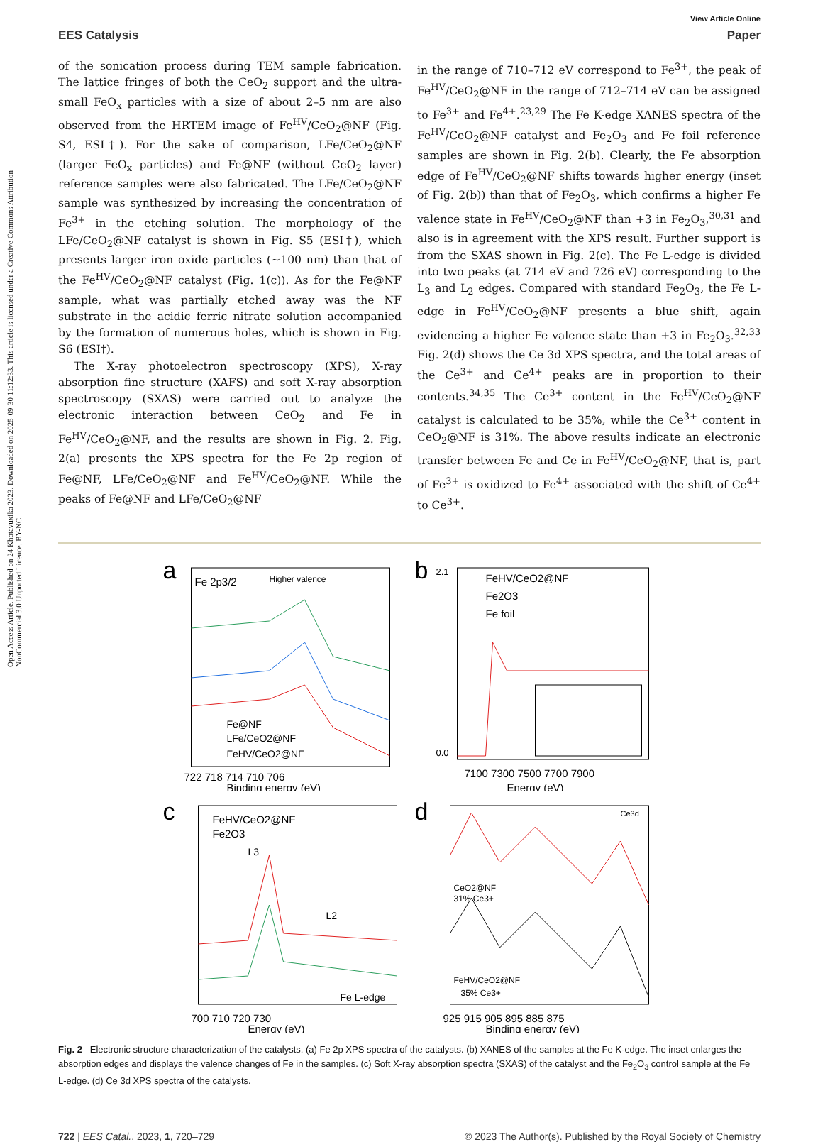Open Access Article. Published on 24 Khotavuxika 2023. Downloaded on 2025-09-30 11:12:33. This article is licensed under a Creative Commons Attribution-NonCommercial 3.0 Unported Licence. BY-NC
View Article Online
EES Catalysis Paper
of the sonication process during TEM sample fabrication. The lattice fringes of both the CeO<sub>2</sub> support and the ultra-small FeO<sub>x</sub> particles with a size of about 2–5 nm are also observed from the HRTEM image of Fe<sup>HV</sup>/CeO<sub>2</sub>@NF (Fig. S4, ESI†). For the sake of comparison, LFe/CeO<sub>2</sub>@NF (larger FeO<sub>x</sub> particles) and Fe@NF (without CeO<sub>2</sub> layer) reference samples were also fabricated. The LFe/CeO<sub>2</sub>@NF sample was synthesized by increasing the concentration of Fe<sup>3+</sup> in the etching solution. The morphology of the LFe/CeO<sub>2</sub>@NF catalyst is shown in Fig. S5 (ESI†), which presents larger iron oxide particles (∼100 nm) than that of the Fe<sup>HV</sup>/CeO<sub>2</sub>@NF catalyst (Fig. 1(c)). As for the Fe@NF sample, what was partially etched away was the NF substrate in the acidic ferric nitrate solution accompanied by the formation of numerous holes, which is shown in Fig. S6 (ESI†).
The X-ray photoelectron spectroscopy (XPS), X-ray absorption fine structure (XAFS) and soft X-ray absorption spectroscopy (SXAS) were carried out to analyze the electronic interaction between CeO<sub>2</sub> and Fe in Fe<sup>HV</sup>/CeO<sub>2</sub>@NF, and the results are shown in Fig. 2. Fig. 2(a) presents the XPS spectra for the Fe 2p region of Fe@NF, LFe/CeO<sub>2</sub>@NF and Fe<sup>HV</sup>/CeO<sub>2</sub>@NF. While the peaks of Fe@NF and LFe/CeO<sub>2</sub>@NF
in the range of 710–712 eV correspond to Fe<sup>3+</sup>, the peak of Fe<sup>HV</sup>/CeO<sub>2</sub>@NF in the range of 712–714 eV can be assigned to Fe<sup>3+</sup> and Fe<sup>4+</sup>.<sup>23,29</sup> The Fe K-edge XANES spectra of the Fe<sup>HV</sup>/CeO<sub>2</sub>@NF catalyst and Fe<sub>2</sub>O<sub>3</sub> and Fe foil reference samples are shown in Fig. 2(b). Clearly, the Fe absorption edge of Fe<sup>HV</sup>/CeO<sub>2</sub>@NF shifts towards higher energy (inset of Fig. 2(b)) than that of Fe<sub>2</sub>O<sub>3</sub>, which confirms a higher Fe valence state in Fe<sup>HV</sup>/CeO<sub>2</sub>@NF than +3 in Fe<sub>2</sub>O<sub>3</sub>,<sup>30,31</sup> and also is in agreement with the XPS result. Further support is from the SXAS shown in Fig. 2(c). The Fe L-edge is divided into two peaks (at 714 eV and 726 eV) corresponding to the L<sub>3</sub> and L<sub>2</sub> edges. Compared with standard Fe<sub>2</sub>O<sub>3</sub>, the Fe L-edge in Fe<sup>HV</sup>/CeO<sub>2</sub>@NF presents a blue shift, again evidencing a higher Fe valence state than +3 in Fe<sub>2</sub>O<sub>3</sub>.<sup>32,33</sup> Fig. 2(d) shows the Ce 3d XPS spectra, and the total areas of the Ce<sup>3+</sup> and Ce<sup>4+</sup> peaks are in proportion to their contents.<sup>34,35</sup> The Ce<sup>3+</sup> content in the Fe<sup>HV</sup>/CeO<sub>2</sub>@NF catalyst is calculated to be 35%, while the Ce<sup>3+</sup> content in CeO<sub>2</sub>@NF is 31%. The above results indicate an electronic transfer between Fe and Ce in Fe<sup>HV</sup>/CeO<sub>2</sub>@NF, that is, part of Fe<sup>3+</sup> is oxidized to Fe<sup>4+</sup> associated with the shift of Ce<sup>4+</sup> to Ce<sup>3+</sup>.
a
Fe 2p3/2
Higher valence
Fe@NF
LFe/CeO2@NF
FeHV/CeO2@NF
722 718 714 710 706
Binding energy (eV)
b
2.1
0.0
FeHV/CeO2@NF
Fe2O3
Fe foil
7100 7300 7500 7700 7900
Energy (eV)
c
FeHV/CeO2@NF
Fe2O3
L3
L2
Fe L-edge
700 710 720 730
Energy (eV)
d
Ce3d
CeO2@NF
31% Ce3+
FeHV/CeO2@NF
35% Ce3+
925 915 905 895 885 875
Binding energy (eV)
Fig. 2 Electronic structure characterization of the catalysts. (a) Fe 2p XPS spectra of the catalysts. (b) XANES of the samples at the Fe K-edge. The inset enlarges the absorption edges and displays the valence changes of Fe in the samples. (c) Soft X-ray absorption spectra (SXAS) of the catalyst and the Fe<sub>2</sub>O<sub>3</sub> control sample at the Fe L-edge. (d) Ce 3d XPS spectra of the catalysts.
722 | EES Catal., 2023, 1, 720–729 © 2023 The Author(s). Published by the Royal Society of Chemistry